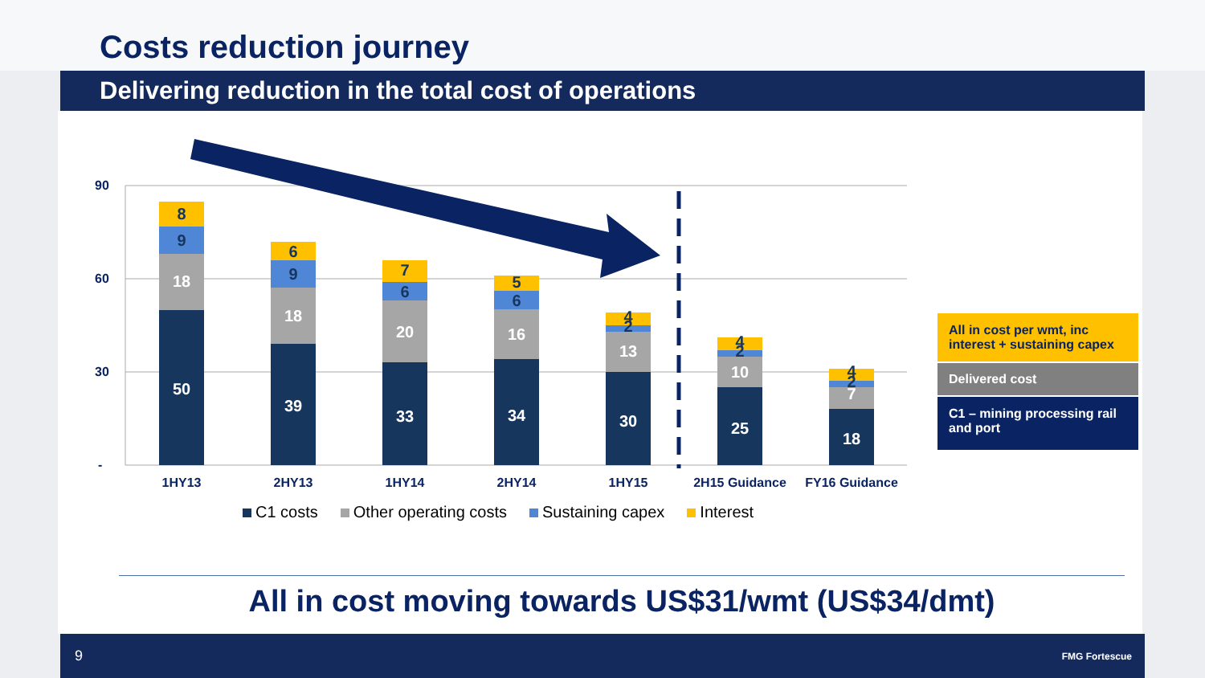Costs reduction journey
Delivering reduction in the total cost of operations
90
60
30
-
50
18
9
8
39
18
9
6
33
20
6
7
34
16
6
5
30
13
2
4
25
10
2
4
18
7
2
4
1HY13
2HY13
1HY14
2HY14
1HY15
2H15 Guidance
FY16 Guidance
C1 costs Other operating costs Sustaining capex Interest
All in cost per wmt, inc interest + sustaining capex
Delivered cost
C1 – mining processing rail and port
All in cost moving towards US$31/wmt (US$34/dmt)
9 FMG Fortescue